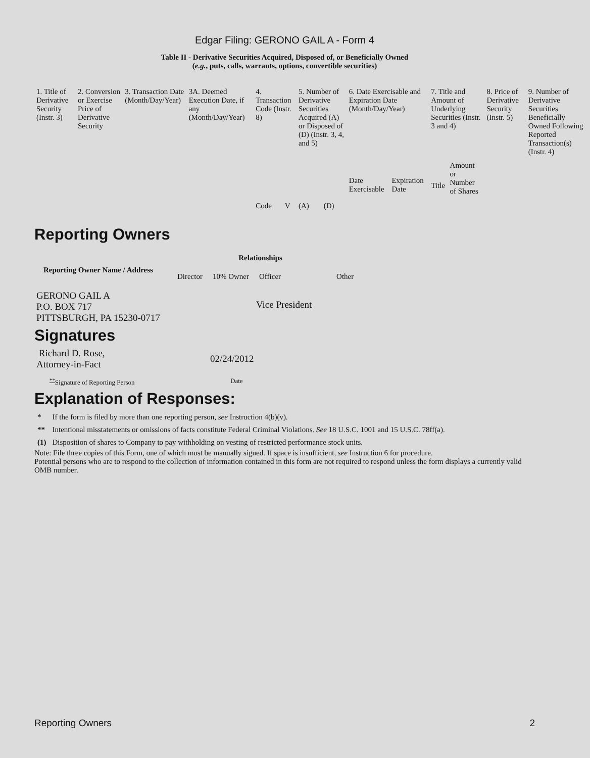Edgar Filing: GERONO GAIL A - Form 4
Table II - Derivative Securities Acquired, Disposed of, or Beneficially Owned
(e.g., puts, calls, warrants, options, convertible securities)
| 1. Title of Derivative Security (Instr. 3) | 2. Conversion or Exercise Price of Derivative Security | 3. Transaction Date (Month/Day/Year) | 3A. Deemed Execution Date, if any (Month/Day/Year) | 4. Transaction Code (Instr. 8) | | 5. Number of Derivative Securities Acquired (A) or Disposed of (D) (Instr. 3, 4, and 5) | | 6. Date Exercisable and Expiration Date (Month/Day/Year) | | 7. Title and Amount of Underlying Securities (Instr. 3 and 4) | | 8. Price of Derivative Security (Instr. 5) | 9. Number of Derivative Securities Beneficially Owned Following Reported Transaction(s) (Instr. 4) |
| --- | --- | --- | --- | --- | --- | --- | --- | --- | --- | --- | --- | --- | --- |
| | | | | Code | V | (A) | (D) | Date Exercisable | Expiration Date | Title | Amount or Number of Shares | | |
Reporting Owners
| Reporting Owner Name / Address | Relationships | | | |
| --- | --- | --- | --- | --- |
| | Director | 10% Owner | Officer | Other |
| GERONO GAIL A P.O. BOX 717 PITTSBURGH, PA 15230-0717 | | | Vice President | |
Signatures
| Richard D. Rose, Attorney-in-Fact | 02/24/2012 |
| <sup>**</sup> Signature of Reporting Person | Date |
Explanation of Responses:
| * | If the form is filed by more than one reporting person, see Instruction 4(b)(v). |
| ** | Intentional misstatements or omissions of facts constitute Federal Criminal Violations. See 18 U.S.C. 1001 and 15 U.S.C. 78ff(a). |
| (1) | Disposition of shares to Company to pay withholding on vesting of restricted performance stock units. |
Note: File three copies of this Form, one of which must be manually signed. If space is insufficient, see Instruction 6 for procedure.
Potential persons who are to respond to the collection of information contained in this form are not required to respond unless the form displays a currently valid OMB number.
Reporting Owners 2